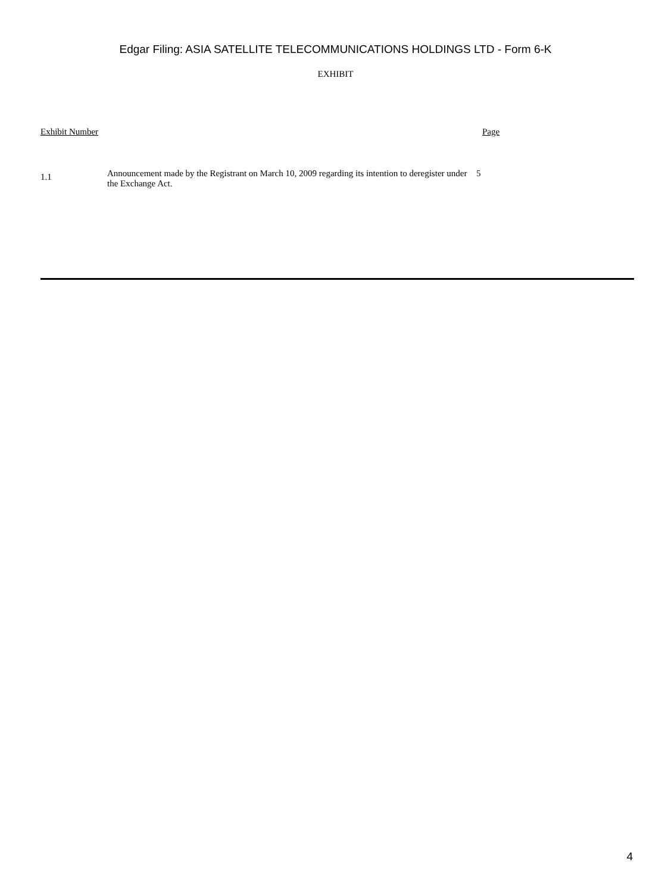Edgar Filing: ASIA SATELLITE TELECOMMUNICATIONS HOLDINGS LTD - Form 6-K
EXHIBIT
| Exhibit Number | | Page |
| 1.1 | Announcement made by the Registrant on March 10, 2009 regarding its intention to deregister under the Exchange Act. | 5 |
4